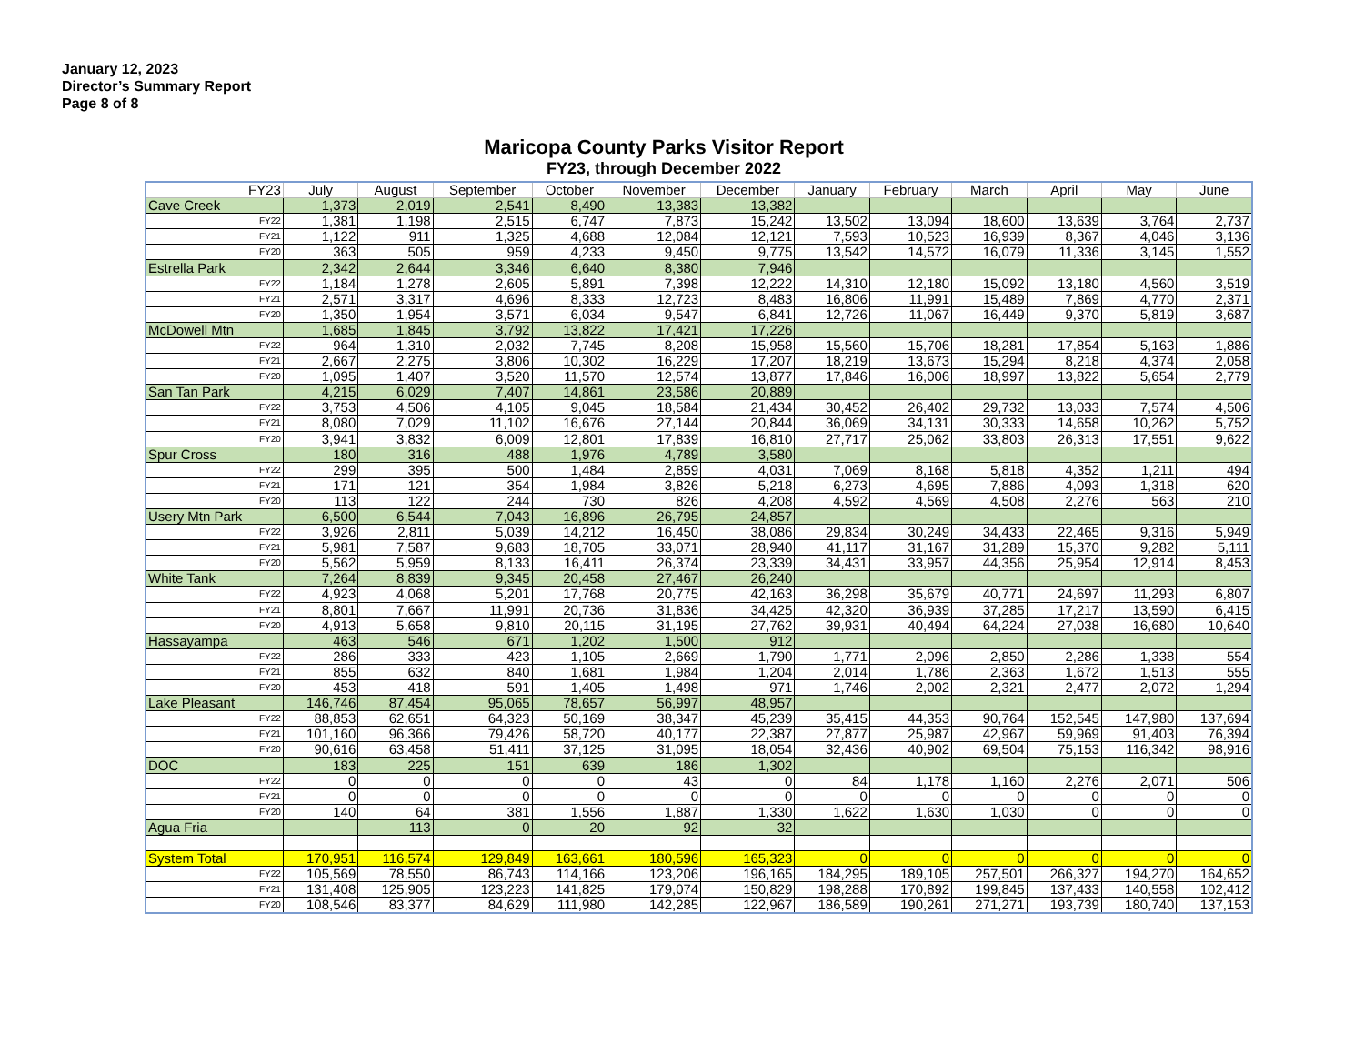January 12, 2023
Director’s Summary Report
Page 8 of 8
Maricopa County Parks Visitor Report
FY23, through December 2022
| FY23 | July | August | September | October | November | December | January | February | March | April | May | June |
| --- | --- | --- | --- | --- | --- | --- | --- | --- | --- | --- | --- | --- |
| Cave Creek | 1,373 | 2,019 | 2,541 | 8,490 | 13,383 | 13,382 | | | | | | |
| FY22 | 1,381 | 1,198 | 2,515 | 6,747 | 7,873 | 15,242 | 13,502 | 13,094 | 18,600 | 13,639 | 3,764 | 2,737 |
| FY21 | 1,122 | 911 | 1,325 | 4,688 | 12,084 | 12,121 | 7,593 | 10,523 | 16,939 | 8,367 | 4,046 | 3,136 |
| FY20 | 363 | 505 | 959 | 4,233 | 9,450 | 9,775 | 13,542 | 14,572 | 16,079 | 11,336 | 3,145 | 1,552 |
| Estrella Park | 2,342 | 2,644 | 3,346 | 6,640 | 8,380 | 7,946 | | | | | | |
| FY22 | 1,184 | 1,278 | 2,605 | 5,891 | 7,398 | 12,222 | 14,310 | 12,180 | 15,092 | 13,180 | 4,560 | 3,519 |
| FY21 | 2,571 | 3,317 | 4,696 | 8,333 | 12,723 | 8,483 | 16,806 | 11,991 | 15,489 | 7,869 | 4,770 | 2,371 |
| FY20 | 1,350 | 1,954 | 3,571 | 6,034 | 9,547 | 6,841 | 12,726 | 11,067 | 16,449 | 9,370 | 5,819 | 3,687 |
| McDowell Mtn | 1,685 | 1,845 | 3,792 | 13,822 | 17,421 | 17,226 | | | | | | |
| FY22 | 964 | 1,310 | 2,032 | 7,745 | 8,208 | 15,958 | 15,560 | 15,706 | 18,281 | 17,854 | 5,163 | 1,886 |
| FY21 | 2,667 | 2,275 | 3,806 | 10,302 | 16,229 | 17,207 | 18,219 | 13,673 | 15,294 | 8,218 | 4,374 | 2,058 |
| FY20 | 1,095 | 1,407 | 3,520 | 11,570 | 12,574 | 13,877 | 17,846 | 16,006 | 18,997 | 13,822 | 5,654 | 2,779 |
| San Tan Park | 4,215 | 6,029 | 7,407 | 14,861 | 23,586 | 20,889 | | | | | | |
| FY22 | 3,753 | 4,506 | 4,105 | 9,045 | 18,584 | 21,434 | 30,452 | 26,402 | 29,732 | 13,033 | 7,574 | 4,506 |
| FY21 | 8,080 | 7,029 | 11,102 | 16,676 | 27,144 | 20,844 | 36,069 | 34,131 | 30,333 | 14,658 | 10,262 | 5,752 |
| FY20 | 3,941 | 3,832 | 6,009 | 12,801 | 17,839 | 16,810 | 27,717 | 25,062 | 33,803 | 26,313 | 17,551 | 9,622 |
| Spur Cross | 180 | 316 | 488 | 1,976 | 4,789 | 3,580 | | | | | | |
| FY22 | 299 | 395 | 500 | 1,484 | 2,859 | 4,031 | 7,069 | 8,168 | 5,818 | 4,352 | 1,211 | 494 |
| FY21 | 171 | 121 | 354 | 1,984 | 3,826 | 5,218 | 6,273 | 4,695 | 7,886 | 4,093 | 1,318 | 620 |
| FY20 | 113 | 122 | 244 | 730 | 826 | 4,208 | 4,592 | 4,569 | 4,508 | 2,276 | 563 | 210 |
| Usery Mtn Park | 6,500 | 6,544 | 7,043 | 16,896 | 26,795 | 24,857 | | | | | | |
| FY22 | 3,926 | 2,811 | 5,039 | 14,212 | 16,450 | 38,086 | 29,834 | 30,249 | 34,433 | 22,465 | 9,316 | 5,949 |
| FY21 | 5,981 | 7,587 | 9,683 | 18,705 | 33,071 | 28,940 | 41,117 | 31,167 | 31,289 | 15,370 | 9,282 | 5,111 |
| FY20 | 5,562 | 5,959 | 8,133 | 16,411 | 26,374 | 23,339 | 34,431 | 33,957 | 44,356 | 25,954 | 12,914 | 8,453 |
| White Tank | 7,264 | 8,839 | 9,345 | 20,458 | 27,467 | 26,240 | | | | | | |
| FY22 | 4,923 | 4,068 | 5,201 | 17,768 | 20,775 | 42,163 | 36,298 | 35,679 | 40,771 | 24,697 | 11,293 | 6,807 |
| FY21 | 8,801 | 7,667 | 11,991 | 20,736 | 31,836 | 34,425 | 42,320 | 36,939 | 37,285 | 17,217 | 13,590 | 6,415 |
| FY20 | 4,913 | 5,658 | 9,810 | 20,115 | 31,195 | 27,762 | 39,931 | 40,494 | 64,224 | 27,038 | 16,680 | 10,640 |
| Hassayampa | 463 | 546 | 671 | 1,202 | 1,500 | 912 | | | | | | |
| FY22 | 286 | 333 | 423 | 1,105 | 2,669 | 1,790 | 1,771 | 2,096 | 2,850 | 2,286 | 1,338 | 554 |
| FY21 | 855 | 632 | 840 | 1,681 | 1,984 | 1,204 | 2,014 | 1,786 | 2,363 | 1,672 | 1,513 | 555 |
| FY20 | 453 | 418 | 591 | 1,405 | 1,498 | 971 | 1,746 | 2,002 | 2,321 | 2,477 | 2,072 | 1,294 |
| Lake Pleasant | 146,746 | 87,454 | 95,065 | 78,657 | 56,997 | 48,957 | | | | | | |
| FY22 | 88,853 | 62,651 | 64,323 | 50,169 | 38,347 | 45,239 | 35,415 | 44,353 | 90,764 | 152,545 | 147,980 | 137,694 |
| FY21 | 101,160 | 96,366 | 79,426 | 58,720 | 40,177 | 22,387 | 27,877 | 25,987 | 42,967 | 59,969 | 91,403 | 76,394 |
| FY20 | 90,616 | 63,458 | 51,411 | 37,125 | 31,095 | 18,054 | 32,436 | 40,902 | 69,504 | 75,153 | 116,342 | 98,916 |
| DOC | 183 | 225 | 151 | 639 | 186 | 1,302 | | | | | | |
| FY22 | 0 | 0 | 0 | 0 | 43 | 0 | 84 | 1,178 | 1,160 | 2,276 | 2,071 | 506 |
| FY21 | 0 | 0 | 0 | 0 | 0 | 0 | 0 | 0 | 0 | 0 | 0 | 0 |
| FY20 | 140 | 64 | 381 | 1,556 | 1,887 | 1,330 | 1,622 | 1,630 | 1,030 | 0 | 0 | 0 |
| Agua Fria | | 113 | 0 | 20 | 92 | 32 | | | | | | |
| System Total | 170,951 | 116,574 | 129,849 | 163,661 | 180,596 | 165,323 | 0 | 0 | 0 | 0 | 0 | 0 |
| FY22 | 105,569 | 78,550 | 86,743 | 114,166 | 123,206 | 196,165 | 184,295 | 189,105 | 257,501 | 266,327 | 194,270 | 164,652 |
| FY21 | 131,408 | 125,905 | 123,223 | 141,825 | 179,074 | 150,829 | 198,288 | 170,892 | 199,845 | 137,433 | 140,558 | 102,412 |
| FY20 | 108,546 | 83,377 | 84,629 | 111,980 | 142,285 | 122,967 | 186,589 | 190,261 | 271,271 | 193,739 | 180,740 | 137,153 |